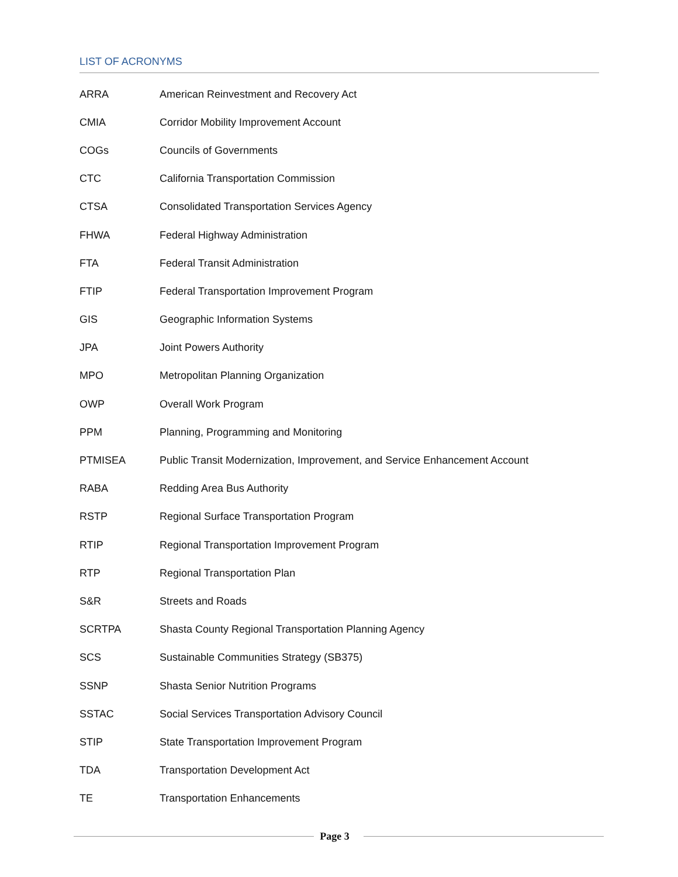LIST OF ACRONYMS
| ARRA | American Reinvestment and Recovery Act |
| CMIA | Corridor Mobility Improvement Account |
| COGs | Councils of Governments |
| CTC | California Transportation Commission |
| CTSA | Consolidated Transportation Services Agency |
| FHWA | Federal Highway Administration |
| FTA | Federal Transit Administration |
| FTIP | Federal Transportation Improvement Program |
| GIS | Geographic Information Systems |
| JPA | Joint Powers Authority |
| MPO | Metropolitan Planning Organization |
| OWP | Overall Work Program |
| PPM | Planning, Programming and Monitoring |
| PTMISEA | Public Transit Modernization, Improvement, and Service Enhancement Account |
| RABA | Redding Area Bus Authority |
| RSTP | Regional Surface Transportation Program |
| RTIP | Regional Transportation Improvement Program |
| RTP | Regional Transportation Plan |
| S&R | Streets and Roads |
| SCRTPA | Shasta County Regional Transportation Planning Agency |
| SCS | Sustainable Communities Strategy (SB375) |
| SSNP | Shasta Senior Nutrition Programs |
| SSTAC | Social Services Transportation Advisory Council |
| STIP | State Transportation Improvement Program |
| TDA | Transportation Development Act |
| TE | Transportation Enhancements |
Page 3